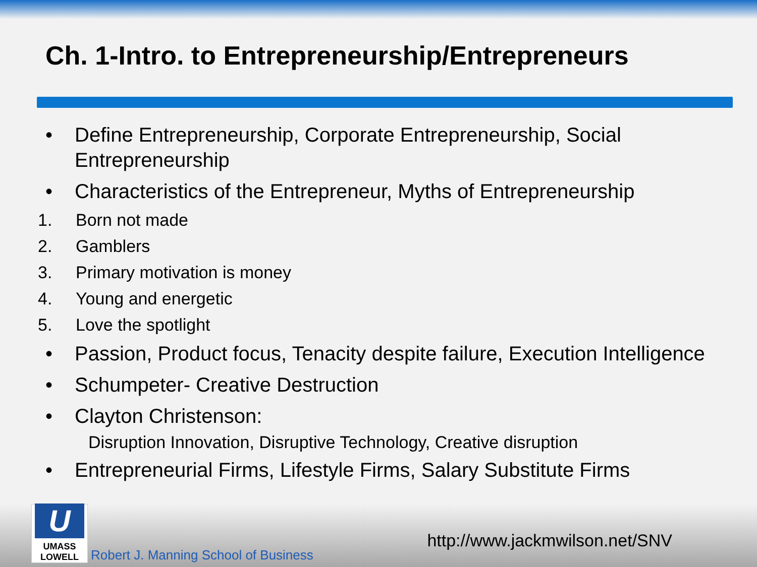Ch. 1-Intro. to Entrepreneurship/Entrepreneurs
• Define Entrepreneurship, Corporate Entrepreneurship, Social Entrepreneurship
• Characteristics of the Entrepreneur, Myths of Entrepreneurship
1. Born not made
2. Gamblers
3. Primary motivation is money
4. Young and energetic
5. Love the spotlight
• Passion, Product focus, Tenacity despite failure, Execution Intelligence
• Schumpeter- Creative Destruction
• Clayton Christenson:
Disruption Innovation, Disruptive Technology, Creative disruption
• Entrepreneurial Firms, Lifestyle Firms, Salary Substitute Firms
U
UMASS
LOWELL
Robert J. Manning School of Business http://www.jackmwilson.net/SNV